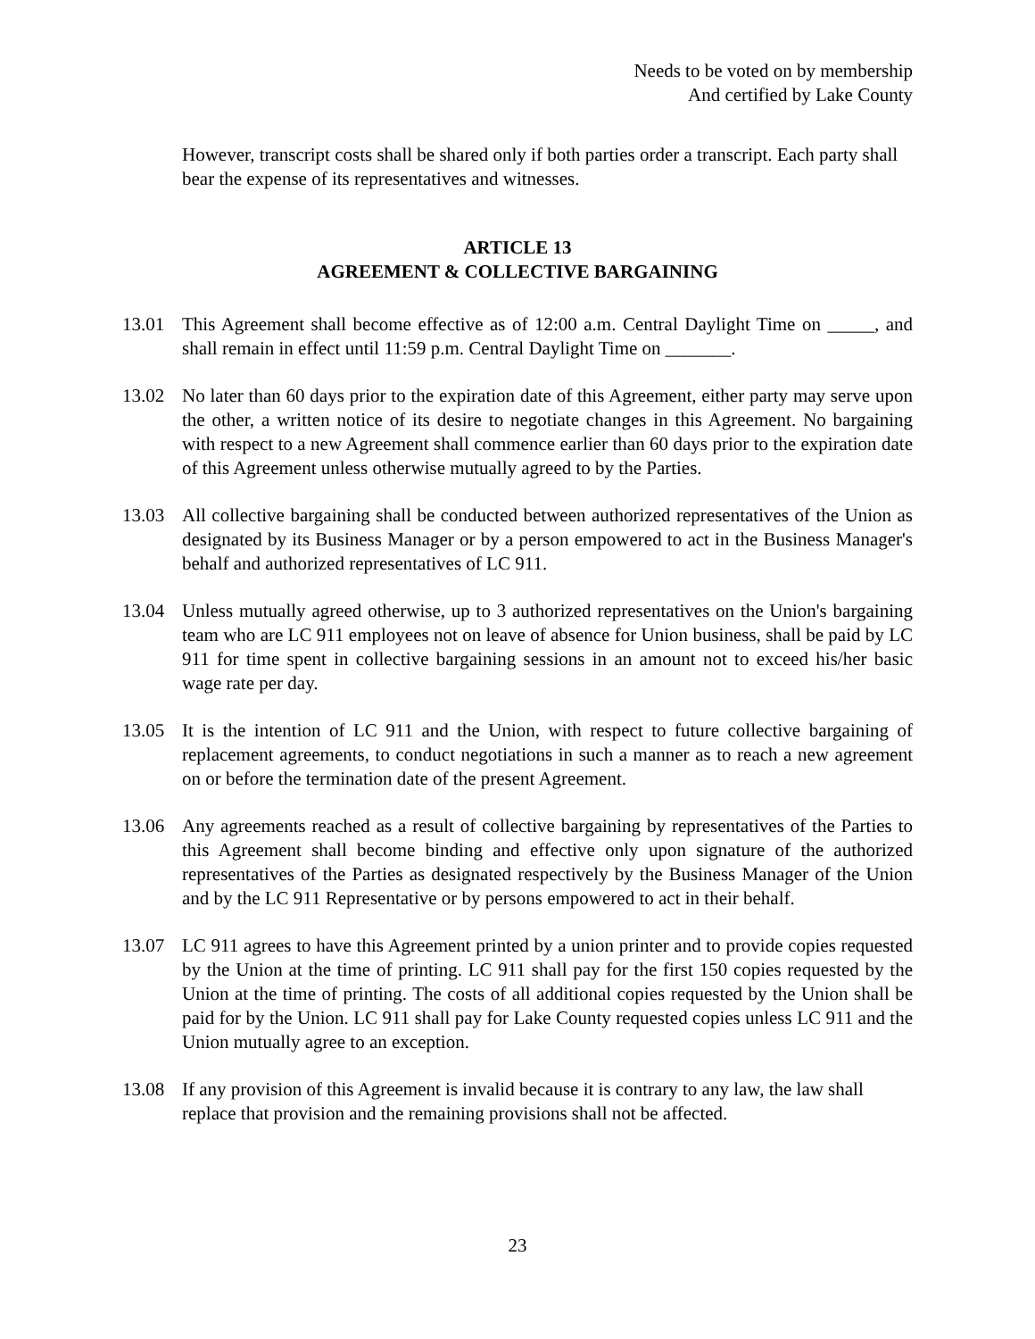Needs to be voted on by membership
And certified by Lake County
However, transcript costs shall be shared only if both parties order a transcript. Each party shall bear the expense of its representatives and witnesses.
ARTICLE 13
AGREEMENT & COLLECTIVE BARGAINING
13.01 This Agreement shall become effective as of 12:00 a.m. Central Daylight Time on _____, and shall remain in effect until 11:59 p.m. Central Daylight Time on _______.
13.02 No later than 60 days prior to the expiration date of this Agreement, either party may serve upon the other, a written notice of its desire to negotiate changes in this Agreement. No bargaining with respect to a new Agreement shall commence earlier than 60 days prior to the expiration date of this Agreement unless otherwise mutually agreed to by the Parties.
13.03 All collective bargaining shall be conducted between authorized representatives of the Union as designated by its Business Manager or by a person empowered to act in the Business Manager's behalf and authorized representatives of LC 911.
13.04 Unless mutually agreed otherwise, up to 3 authorized representatives on the Union's bargaining team who are LC 911 employees not on leave of absence for Union business, shall be paid by LC 911 for time spent in collective bargaining sessions in an amount not to exceed his/her basic wage rate per day.
13.05 It is the intention of LC 911 and the Union, with respect to future collective bargaining of replacement agreements, to conduct negotiations in such a manner as to reach a new agreement on or before the termination date of the present Agreement.
13.06 Any agreements reached as a result of collective bargaining by representatives of the Parties to this Agreement shall become binding and effective only upon signature of the authorized representatives of the Parties as designated respectively by the Business Manager of the Union and by the LC 911 Representative or by persons empowered to act in their behalf.
13.07 LC 911 agrees to have this Agreement printed by a union printer and to provide copies requested by the Union at the time of printing. LC 911 shall pay for the first 150 copies requested by the Union at the time of printing. The costs of all additional copies requested by the Union shall be paid for by the Union. LC 911 shall pay for Lake County requested copies unless LC 911 and the Union mutually agree to an exception.
13.08 If any provision of this Agreement is invalid because it is contrary to any law, the law shall replace that provision and the remaining provisions shall not be affected.
23